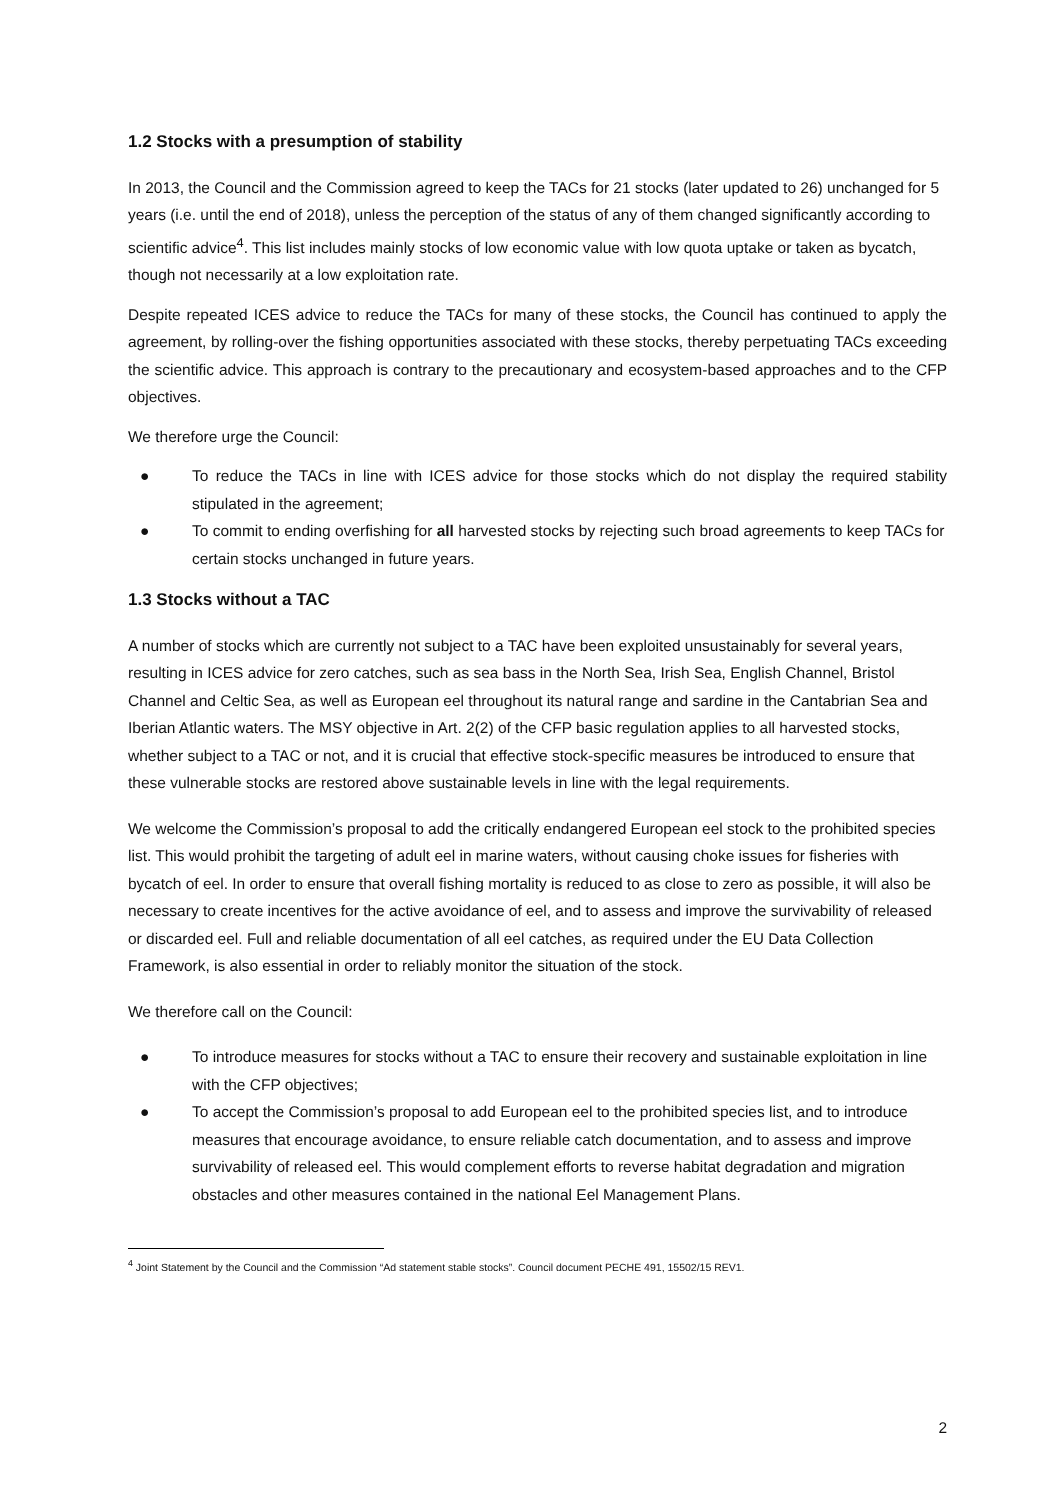1.2 Stocks with a presumption of stability
In 2013, the Council and the Commission agreed to keep the TACs for 21 stocks (later updated to 26) unchanged for 5 years (i.e. until the end of 2018), unless the perception of the status of any of them changed significantly according to scientific advice<sup>4</sup>. This list includes mainly stocks of low economic value with low quota uptake or taken as bycatch, though not necessarily at a low exploitation rate.
Despite repeated ICES advice to reduce the TACs for many of these stocks, the Council has continued to apply the agreement, by rolling-over the fishing opportunities associated with these stocks, thereby perpetuating TACs exceeding the scientific advice. This approach is contrary to the precautionary and ecosystem-based approaches and to the CFP objectives.
We therefore urge the Council:
● To reduce the TACs in line with ICES advice for those stocks which do not display the required stability stipulated in the agreement;
● To commit to ending overfishing for all harvested stocks by rejecting such broad agreements to keep TACs for certain stocks unchanged in future years.
1.3 Stocks without a TAC
A number of stocks which are currently not subject to a TAC have been exploited unsustainably for several years, resulting in ICES advice for zero catches, such as sea bass in the North Sea, Irish Sea, English Channel, Bristol Channel and Celtic Sea, as well as European eel throughout its natural range and sardine in the Cantabrian Sea and Iberian Atlantic waters. The MSY objective in Art. 2(2) of the CFP basic regulation applies to all harvested stocks, whether subject to a TAC or not, and it is crucial that effective stock-specific measures be introduced to ensure that these vulnerable stocks are restored above sustainable levels in line with the legal requirements.
We welcome the Commission’s proposal to add the critically endangered European eel stock to the prohibited species list. This would prohibit the targeting of adult eel in marine waters, without causing choke issues for fisheries with bycatch of eel. In order to ensure that overall fishing mortality is reduced to as close to zero as possible, it will also be necessary to create incentives for the active avoidance of eel, and to assess and improve the survivability of released or discarded eel. Full and reliable documentation of all eel catches, as required under the EU Data Collection Framework, is also essential in order to reliably monitor the situation of the stock.
We therefore call on the Council:
● To introduce measures for stocks without a TAC to ensure their recovery and sustainable exploitation in line with the CFP objectives;
● To accept the Commission’s proposal to add European eel to the prohibited species list, and to introduce measures that encourage avoidance, to ensure reliable catch documentation, and to assess and improve survivability of released eel. This would complement efforts to reverse habitat degradation and migration obstacles and other measures contained in the national Eel Management Plans.
<sup>4</sup> Joint Statement by the Council and the Commission “Ad statement stable stocks”. Council document PECHE 491, 15502/15 REV1.
2